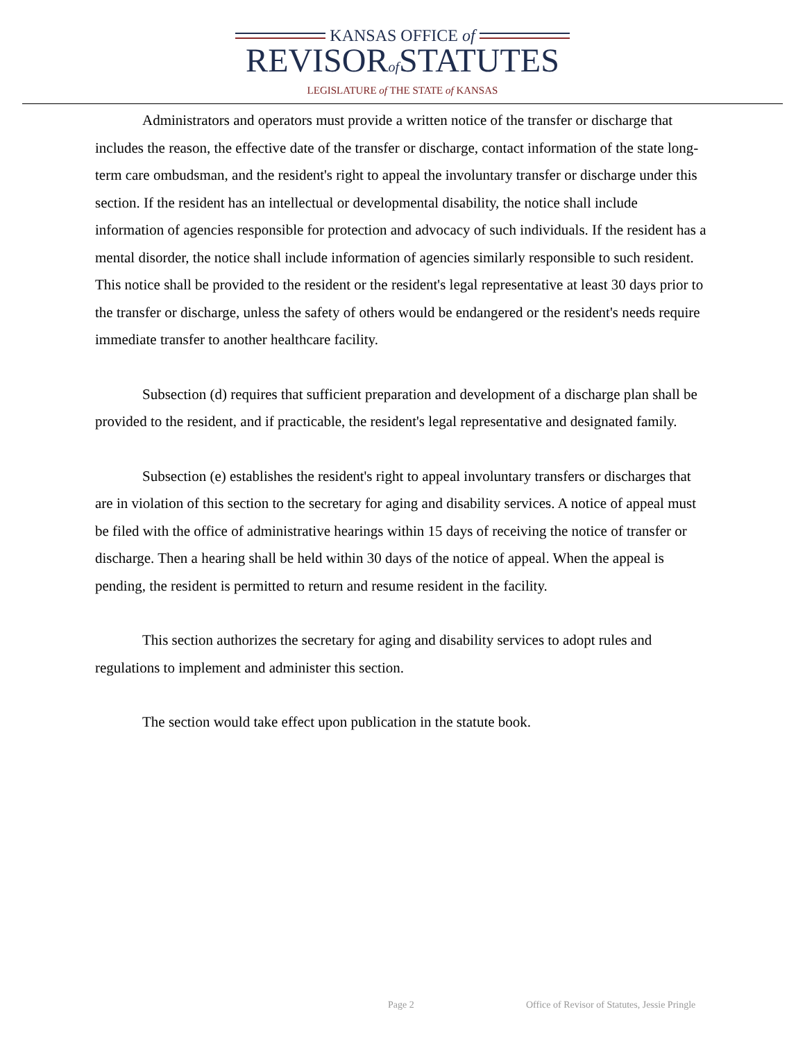KANSAS OFFICE of
REVISORof STATUTES
LEGISLATURE of THE STATE of KANSAS
Administrators and operators must provide a written notice of the transfer or discharge that includes the reason, the effective date of the transfer or discharge, contact information of the state long-term care ombudsman, and the resident's right to appeal the involuntary transfer or discharge under this section. If the resident has an intellectual or developmental disability, the notice shall include information of agencies responsible for protection and advocacy of such individuals. If the resident has a mental disorder, the notice shall include information of agencies similarly responsible to such resident. This notice shall be provided to the resident or the resident's legal representative at least 30 days prior to the transfer or discharge, unless the safety of others would be endangered or the resident's needs require immediate transfer to another healthcare facility.
Subsection (d) requires that sufficient preparation and development of a discharge plan shall be provided to the resident, and if practicable, the resident's legal representative and designated family.
Subsection (e) establishes the resident's right to appeal involuntary transfers or discharges that are in violation of this section to the secretary for aging and disability services. A notice of appeal must be filed with the office of administrative hearings within 15 days of receiving the notice of transfer or discharge. Then a hearing shall be held within 30 days of the notice of appeal. When the appeal is pending, the resident is permitted to return and resume resident in the facility.
This section authorizes the secretary for aging and disability services to adopt rules and regulations to implement and administer this section.
The section would take effect upon publication in the statute book.
Page 2 Office of Revisor of Statutes, Jessie Pringle